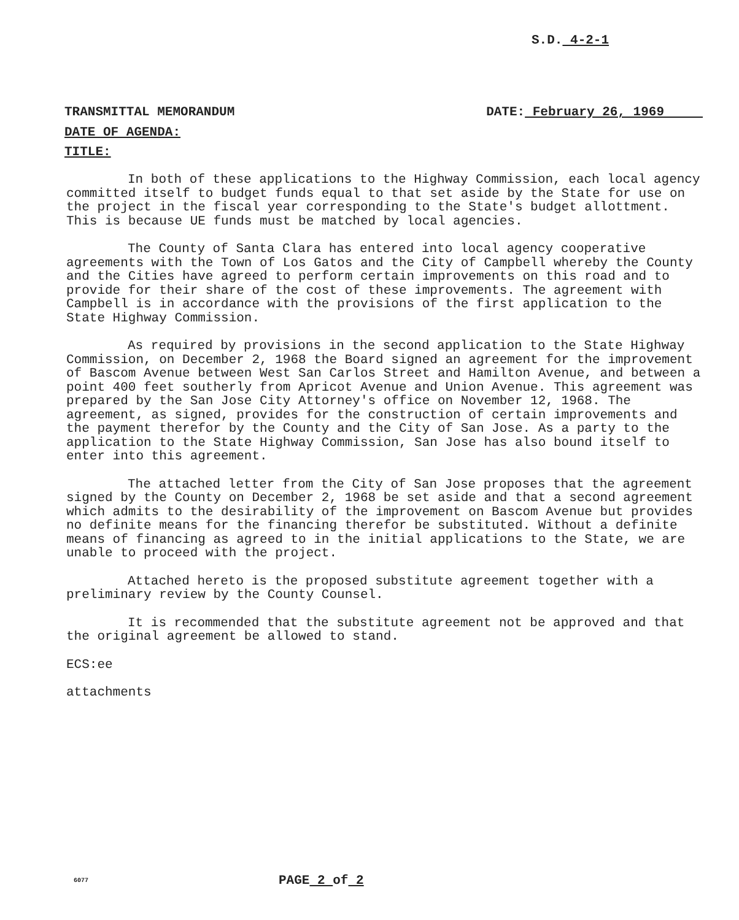S.D. 4-2-1
TRANSMITTAL MEMORANDUM DATE: February 26, 1969
DATE OF AGENDA:
TITLE:
In both of these applications to the Highway Commission, each local agency committed itself to budget funds equal to that set aside by the State for use on the project in the fiscal year corresponding to the State's budget allottment. This is because UE funds must be matched by local agencies.
The County of Santa Clara has entered into local agency cooperative agreements with the Town of Los Gatos and the City of Campbell whereby the County and the Cities have agreed to perform certain improvements on this road and to provide for their share of the cost of these improvements. The agreement with Campbell is in accordance with the provisions of the first application to the State Highway Commission.
As required by provisions in the second application to the State Highway Commission, on December 2, 1968 the Board signed an agreement for the improvement of Bascom Avenue between West San Carlos Street and Hamilton Avenue, and between a point 400 feet southerly from Apricot Avenue and Union Avenue. This agreement was prepared by the San Jose City Attorney's office on November 12, 1968. The agreement, as signed, provides for the construction of certain improvements and the payment therefor by the County and the City of San Jose. As a party to the application to the State Highway Commission, San Jose has also bound itself to enter into this agreement.
The attached letter from the City of San Jose proposes that the agreement signed by the County on December 2, 1968 be set aside and that a second agreement which admits to the desirability of the improvement on Bascom Avenue but provides no definite means for the financing therefor be substituted. Without a definite means of financing as agreed to in the initial applications to the State, we are unable to proceed with the project.
Attached hereto is the proposed substitute agreement together with a preliminary review by the County Counsel.
It is recommended that the substitute agreement not be approved and that the original agreement be allowed to stand.
ECS:ee
attachments
6077 PAGE 2 of 2